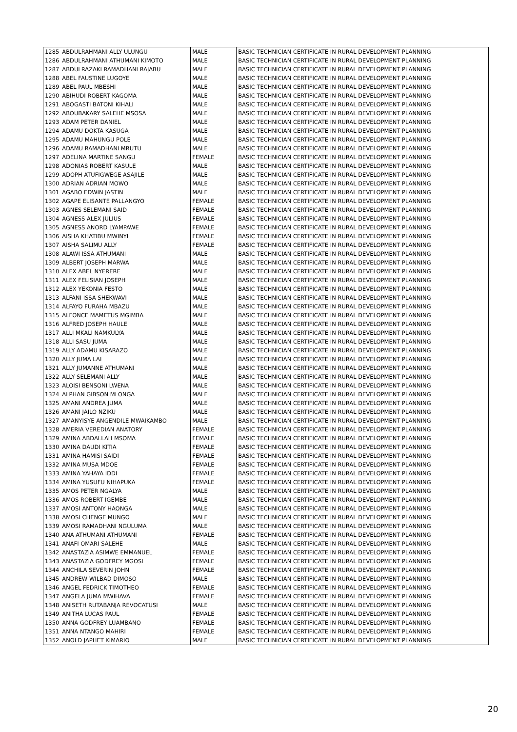| 1285 | ABDULRAHMANI ALLY ULUNGU | MALE | BASIC TECHNICIAN CERTIFICATE IN RURAL DEVELOPMENT PLANNING |
| 1286 | ABDULRAHMANI ATHUMANI KIMOTO | MALE | BASIC TECHNICIAN CERTIFICATE IN RURAL DEVELOPMENT PLANNING |
| 1287 | ABDULRAZAKI RAMADHANI RAJABU | MALE | BASIC TECHNICIAN CERTIFICATE IN RURAL DEVELOPMENT PLANNING |
| 1288 | ABEL FAUSTINE LUGOYE | MALE | BASIC TECHNICIAN CERTIFICATE IN RURAL DEVELOPMENT PLANNING |
| 1289 | ABEL PAUL MBESHI | MALE | BASIC TECHNICIAN CERTIFICATE IN RURAL DEVELOPMENT PLANNING |
| 1290 | ABIHUDI ROBERT KAGOMA | MALE | BASIC TECHNICIAN CERTIFICATE IN RURAL DEVELOPMENT PLANNING |
| 1291 | ABOGASTI BATONI KIHALI | MALE | BASIC TECHNICIAN CERTIFICATE IN RURAL DEVELOPMENT PLANNING |
| 1292 | ABOUBAKARY SALEHE MSOSA | MALE | BASIC TECHNICIAN CERTIFICATE IN RURAL DEVELOPMENT PLANNING |
| 1293 | ADAM PETER DANIEL | MALE | BASIC TECHNICIAN CERTIFICATE IN RURAL DEVELOPMENT PLANNING |
| 1294 | ADAMU DOKTA KASUGA | MALE | BASIC TECHNICIAN CERTIFICATE IN RURAL DEVELOPMENT PLANNING |
| 1295 | ADAMU MAHUNGU POLE | MALE | BASIC TECHNICIAN CERTIFICATE IN RURAL DEVELOPMENT PLANNING |
| 1296 | ADAMU RAMADHANI MRUTU | MALE | BASIC TECHNICIAN CERTIFICATE IN RURAL DEVELOPMENT PLANNING |
| 1297 | ADELINA MARTINE SANGU | FEMALE | BASIC TECHNICIAN CERTIFICATE IN RURAL DEVELOPMENT PLANNING |
| 1298 | ADONIAS ROBERT KASULE | MALE | BASIC TECHNICIAN CERTIFICATE IN RURAL DEVELOPMENT PLANNING |
| 1299 | ADOPH ATUFIGWEGE ASAJILE | MALE | BASIC TECHNICIAN CERTIFICATE IN RURAL DEVELOPMENT PLANNING |
| 1300 | ADRIAN ADRIAN MOWO | MALE | BASIC TECHNICIAN CERTIFICATE IN RURAL DEVELOPMENT PLANNING |
| 1301 | AGABO EDWIN JASTIN | MALE | BASIC TECHNICIAN CERTIFICATE IN RURAL DEVELOPMENT PLANNING |
| 1302 | AGAPE ELISANTE PALLANGYO | FEMALE | BASIC TECHNICIAN CERTIFICATE IN RURAL DEVELOPMENT PLANNING |
| 1303 | AGNES SELEMANI SAID | FEMALE | BASIC TECHNICIAN CERTIFICATE IN RURAL DEVELOPMENT PLANNING |
| 1304 | AGNESS ALEX JULIUS | FEMALE | BASIC TECHNICIAN CERTIFICATE IN RURAL DEVELOPMENT PLANNING |
| 1305 | AGNESS ANORD LYAMPAWE | FEMALE | BASIC TECHNICIAN CERTIFICATE IN RURAL DEVELOPMENT PLANNING |
| 1306 | AISHA KHATIBU MWINYI | FEMALE | BASIC TECHNICIAN CERTIFICATE IN RURAL DEVELOPMENT PLANNING |
| 1307 | AISHA SALIMU ALLY | FEMALE | BASIC TECHNICIAN CERTIFICATE IN RURAL DEVELOPMENT PLANNING |
| 1308 | ALAWI ISSA ATHUMANI | MALE | BASIC TECHNICIAN CERTIFICATE IN RURAL DEVELOPMENT PLANNING |
| 1309 | ALBERT JOSEPH MARWA | MALE | BASIC TECHNICIAN CERTIFICATE IN RURAL DEVELOPMENT PLANNING |
| 1310 | ALEX ABEL NYERERE | MALE | BASIC TECHNICIAN CERTIFICATE IN RURAL DEVELOPMENT PLANNING |
| 1311 | ALEX FELISIAN JOSEPH | MALE | BASIC TECHNICIAN CERTIFICATE IN RURAL DEVELOPMENT PLANNING |
| 1312 | ALEX YEKONIA FESTO | MALE | BASIC TECHNICIAN CERTIFICATE IN RURAL DEVELOPMENT PLANNING |
| 1313 | ALFANI ISSA SHEKWAVI | MALE | BASIC TECHNICIAN CERTIFICATE IN RURAL DEVELOPMENT PLANNING |
| 1314 | ALFAYO FURAHA MBAZU | MALE | BASIC TECHNICIAN CERTIFICATE IN RURAL DEVELOPMENT PLANNING |
| 1315 | ALFONCE MAMETUS MGIMBA | MALE | BASIC TECHNICIAN CERTIFICATE IN RURAL DEVELOPMENT PLANNING |
| 1316 | ALFRED JOSEPH HAULE | MALE | BASIC TECHNICIAN CERTIFICATE IN RURAL DEVELOPMENT PLANNING |
| 1317 | ALLI MKALI NAMKULYA | MALE | BASIC TECHNICIAN CERTIFICATE IN RURAL DEVELOPMENT PLANNING |
| 1318 | ALLI SASU JUMA | MALE | BASIC TECHNICIAN CERTIFICATE IN RURAL DEVELOPMENT PLANNING |
| 1319 | ALLY ADAMU KISARAZO | MALE | BASIC TECHNICIAN CERTIFICATE IN RURAL DEVELOPMENT PLANNING |
| 1320 | ALLY JUMA LAI | MALE | BASIC TECHNICIAN CERTIFICATE IN RURAL DEVELOPMENT PLANNING |
| 1321 | ALLY JUMANNE ATHUMANI | MALE | BASIC TECHNICIAN CERTIFICATE IN RURAL DEVELOPMENT PLANNING |
| 1322 | ALLY SELEMANI ALLY | MALE | BASIC TECHNICIAN CERTIFICATE IN RURAL DEVELOPMENT PLANNING |
| 1323 | ALOISI BENSONI LWENA | MALE | BASIC TECHNICIAN CERTIFICATE IN RURAL DEVELOPMENT PLANNING |
| 1324 | ALPHAN GIBSON MLONGA | MALE | BASIC TECHNICIAN CERTIFICATE IN RURAL DEVELOPMENT PLANNING |
| 1325 | AMANI ANDREA JUMA | MALE | BASIC TECHNICIAN CERTIFICATE IN RURAL DEVELOPMENT PLANNING |
| 1326 | AMANI JAILO NZIKU | MALE | BASIC TECHNICIAN CERTIFICATE IN RURAL DEVELOPMENT PLANNING |
| 1327 | AMANYISYE ANGENDILE MWAIKAMBO | MALE | BASIC TECHNICIAN CERTIFICATE IN RURAL DEVELOPMENT PLANNING |
| 1328 | AMERIA VEREDIAN ANATORY | FEMALE | BASIC TECHNICIAN CERTIFICATE IN RURAL DEVELOPMENT PLANNING |
| 1329 | AMINA ABDALLAH MSOMA | FEMALE | BASIC TECHNICIAN CERTIFICATE IN RURAL DEVELOPMENT PLANNING |
| 1330 | AMINA DAUDI KITIA | FEMALE | BASIC TECHNICIAN CERTIFICATE IN RURAL DEVELOPMENT PLANNING |
| 1331 | AMINA HAMISI SAIDI | FEMALE | BASIC TECHNICIAN CERTIFICATE IN RURAL DEVELOPMENT PLANNING |
| 1332 | AMINA MUSA MDOE | FEMALE | BASIC TECHNICIAN CERTIFICATE IN RURAL DEVELOPMENT PLANNING |
| 1333 | AMINA YAHAYA IDDI | FEMALE | BASIC TECHNICIAN CERTIFICATE IN RURAL DEVELOPMENT PLANNING |
| 1334 | AMINA YUSUFU NIHAPUKA | FEMALE | BASIC TECHNICIAN CERTIFICATE IN RURAL DEVELOPMENT PLANNING |
| 1335 | AMOS PETER NGALYA | MALE | BASIC TECHNICIAN CERTIFICATE IN RURAL DEVELOPMENT PLANNING |
| 1336 | AMOS ROBERT IGEMBE | MALE | BASIC TECHNICIAN CERTIFICATE IN RURAL DEVELOPMENT PLANNING |
| 1337 | AMOSI ANTONY HAONGA | MALE | BASIC TECHNICIAN CERTIFICATE IN RURAL DEVELOPMENT PLANNING |
| 1338 | AMOSI CHENGE MUNGO | MALE | BASIC TECHNICIAN CERTIFICATE IN RURAL DEVELOPMENT PLANNING |
| 1339 | AMOSI RAMADHANI NGULUMA | MALE | BASIC TECHNICIAN CERTIFICATE IN RURAL DEVELOPMENT PLANNING |
| 1340 | ANA ATHUMANI ATHUMANI | FEMALE | BASIC TECHNICIAN CERTIFICATE IN RURAL DEVELOPMENT PLANNING |
| 1341 | ANAFI OMARI SALEHE | MALE | BASIC TECHNICIAN CERTIFICATE IN RURAL DEVELOPMENT PLANNING |
| 1342 | ANASTAZIA ASIMWE EMMANUEL | FEMALE | BASIC TECHNICIAN CERTIFICATE IN RURAL DEVELOPMENT PLANNING |
| 1343 | ANASTAZIA GODFREY MGOSI | FEMALE | BASIC TECHNICIAN CERTIFICATE IN RURAL DEVELOPMENT PLANNING |
| 1344 | ANCHILA SEVERIN JOHN | FEMALE | BASIC TECHNICIAN CERTIFICATE IN RURAL DEVELOPMENT PLANNING |
| 1345 | ANDREW WILBAD DIMOSO | MALE | BASIC TECHNICIAN CERTIFICATE IN RURAL DEVELOPMENT PLANNING |
| 1346 | ANGEL FEDRICK TIMOTHEO | FEMALE | BASIC TECHNICIAN CERTIFICATE IN RURAL DEVELOPMENT PLANNING |
| 1347 | ANGELA JUMA MWIHAVA | FEMALE | BASIC TECHNICIAN CERTIFICATE IN RURAL DEVELOPMENT PLANNING |
| 1348 | ANISETH RUTABANJA REVOCATUSI | MALE | BASIC TECHNICIAN CERTIFICATE IN RURAL DEVELOPMENT PLANNING |
| 1349 | ANITHA LUCAS PAUL | FEMALE | BASIC TECHNICIAN CERTIFICATE IN RURAL DEVELOPMENT PLANNING |
| 1350 | ANNA GODFREY LUAMBANO | FEMALE | BASIC TECHNICIAN CERTIFICATE IN RURAL DEVELOPMENT PLANNING |
| 1351 | ANNA NTANGO MAHIRI | FEMALE | BASIC TECHNICIAN CERTIFICATE IN RURAL DEVELOPMENT PLANNING |
| 1352 | ANOLD JAPHET KIMARIO | MALE | BASIC TECHNICIAN CERTIFICATE IN RURAL DEVELOPMENT PLANNING |
20